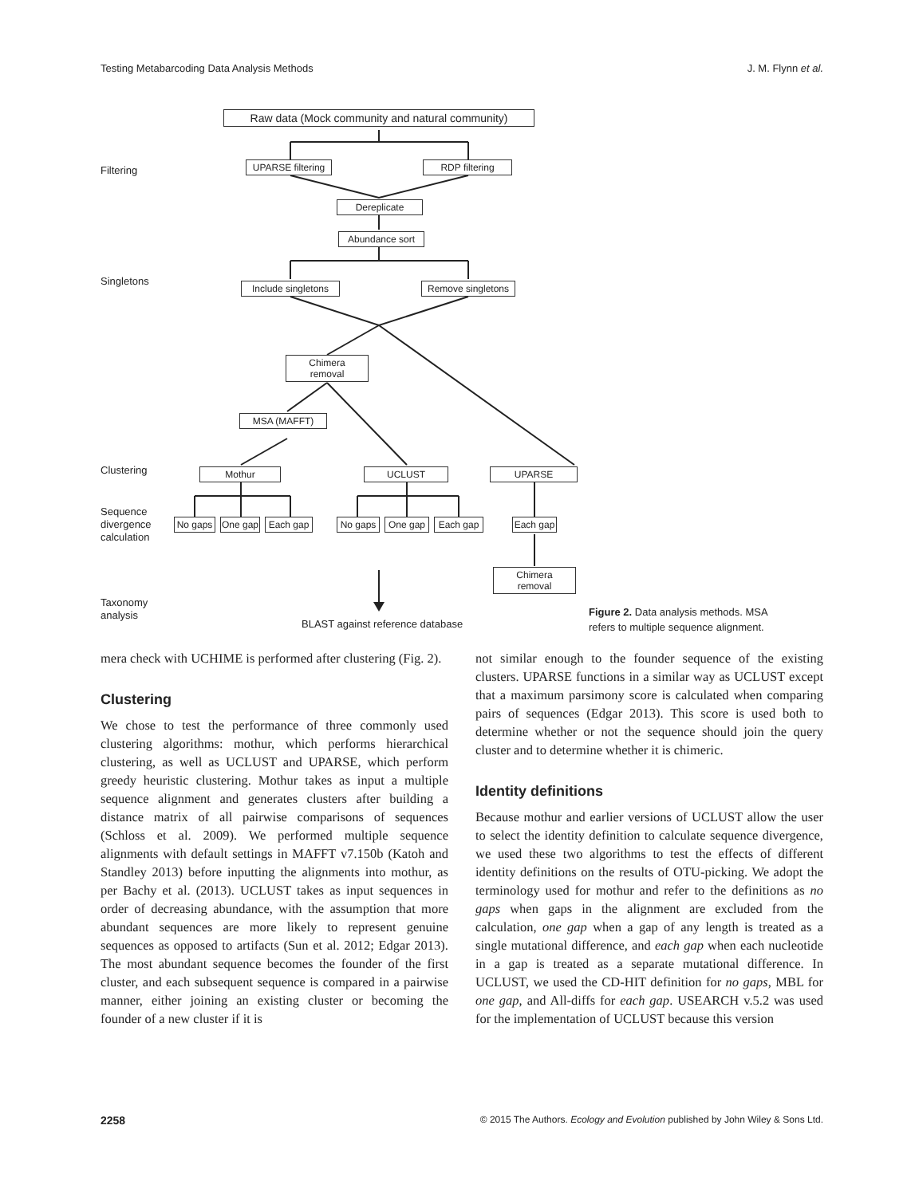Testing Metabarcoding Data Analysis Methods J. M. Flynn et al.
Filtering
Singletons
Clustering
Sequence
divergence
calculation
Taxonomy
analysis
Raw data (Mock community and natural community)
UPARSE filtering
RDP filtering
Dereplicate
Abundance sort
Include singletons
Remove singletons
Chimera
removal
MSA (MAFFT)
Mothur UCLUST UPARSE
No gaps
One gap
Each gap No gaps One gap Each gap
Each gap
Chimera
removal
BLAST against reference database
Figure 2. Data analysis methods. MSA refers to multiple sequence alignment.
mera check with UCHIME is performed after clustering (Fig. 2).
Clustering
We chose to test the performance of three commonly used clustering algorithms: mothur, which performs hierarchical clustering, as well as UCLUST and UPARSE, which perform greedy heuristic clustering. Mothur takes as input a multiple sequence alignment and generates clusters after building a distance matrix of all pairwise comparisons of sequences (Schloss et al. 2009). We performed multiple sequence alignments with default settings in MAFFT v7.150b (Katoh and Standley 2013) before inputting the alignments into mothur, as per Bachy et al. (2013). UCLUST takes as input sequences in order of decreasing abundance, with the assumption that more abundant sequences are more likely to represent genuine sequences as opposed to artifacts (Sun et al. 2012; Edgar 2013). The most abundant sequence becomes the founder of the first cluster, and each subsequent sequence is compared in a pairwise manner, either joining an existing cluster or becoming the founder of a new cluster if it is
not similar enough to the founder sequence of the existing clusters. UPARSE functions in a similar way as UCLUST except that a maximum parsimony score is calculated when comparing pairs of sequences (Edgar 2013). This score is used both to determine whether or not the sequence should join the query cluster and to determine whether it is chimeric.
Identity definitions
Because mothur and earlier versions of UCLUST allow the user to select the identity definition to calculate sequence divergence, we used these two algorithms to test the effects of different identity definitions on the results of OTU-picking. We adopt the terminology used for mothur and refer to the definitions as no gaps when gaps in the alignment are excluded from the calculation, one gap when a gap of any length is treated as a single mutational difference, and each gap when each nucleotide in a gap is treated as a separate mutational difference. In UCLUST, we used the CD-HIT definition for no gaps, MBL for one gap, and All-diffs for each gap. USEARCH v.5.2 was used for the implementation of UCLUST because this version
2258 © 2015 The Authors. Ecology and Evolution published by John Wiley & Sons Ltd.